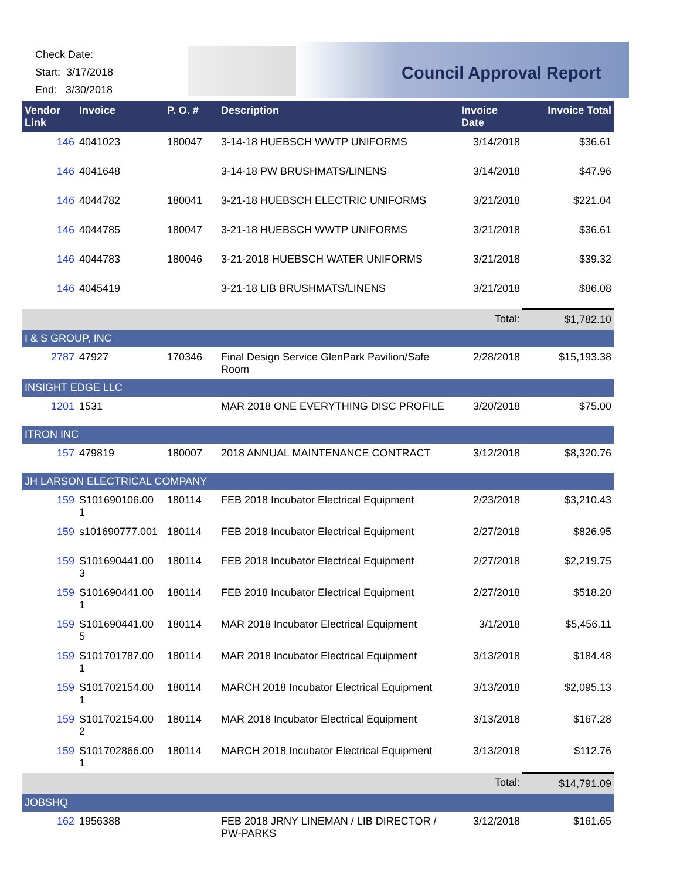Check Date:
Start: 3/17/2018
End: 3/30/2018
Council Approval Report
| Vendor Link | Invoice | P. O. # | Description | Invoice Date | Invoice Total |
| --- | --- | --- | --- | --- | --- |
| 146 | 4041023 | 180047 | 3-14-18 HUEBSCH WWTP UNIFORMS | 3/14/2018 | $36.61 |
| 146 | 4041648 | | 3-14-18 PW BRUSHMATS/LINENS | 3/14/2018 | $47.96 |
| 146 | 4044782 | 180041 | 3-21-18 HUEBSCH ELECTRIC UNIFORMS | 3/21/2018 | $221.04 |
| 146 | 4044785 | 180047 | 3-21-18 HUEBSCH WWTP UNIFORMS | 3/21/2018 | $36.61 |
| 146 | 4044783 | 180046 | 3-21-2018 HUEBSCH WATER UNIFORMS | 3/21/2018 | $39.32 |
| 146 | 4045419 | | 3-21-18 LIB BRUSHMATS/LINENS | 3/21/2018 | $86.08 |
| | | | | Total: | $1,782.10 |
| I & S GROUP, INC | | | | | |
| 2787 | 47927 | 170346 | Final Design Service GlenPark Pavilion/Safe Room | 2/28/2018 | $15,193.38 |
| INSIGHT EDGE LLC | | | | | |
| 1201 | 1531 | | MAR 2018 ONE EVERYTHING DISC PROFILE | 3/20/2018 | $75.00 |
| ITRON INC | | | | | |
| 157 | 479819 | 180007 | 2018 ANNUAL MAINTENANCE CONTRACT | 3/12/2018 | $8,320.76 |
| JH LARSON ELECTRICAL COMPANY | | | | | |
| 159 | S101690106.00 1 | 180114 | FEB 2018 Incubator Electrical Equipment | 2/23/2018 | $3,210.43 |
| 159 | s101690777.001 | 180114 | FEB 2018 Incubator Electrical Equipment | 2/27/2018 | $826.95 |
| 159 | S101690441.00 3 | 180114 | FEB 2018 Incubator Electrical Equipment | 2/27/2018 | $2,219.75 |
| 159 | S101690441.00 1 | 180114 | FEB 2018 Incubator Electrical Equipment | 2/27/2018 | $518.20 |
| 159 | S101690441.00 5 | 180114 | MAR 2018 Incubator Electrical Equipment | 3/1/2018 | $5,456.11 |
| 159 | S101701787.00 1 | 180114 | MAR 2018 Incubator Electrical Equipment | 3/13/2018 | $184.48 |
| 159 | S101702154.00 1 | 180114 | MARCH 2018 Incubator Electrical Equipment | 3/13/2018 | $2,095.13 |
| 159 | S101702154.00 2 | 180114 | MAR 2018 Incubator Electrical Equipment | 3/13/2018 | $167.28 |
| 159 | S101702866.00 1 | 180114 | MARCH 2018 Incubator Electrical Equipment | 3/13/2018 | $112.76 |
| | | | | Total: | $14,791.09 |
| JOBSHQ | | | | | |
| 162 | 1956388 | | FEB 2018 JRNY LINEMAN / LIB DIRECTOR / PW-PARKS | 3/12/2018 | $161.65 |